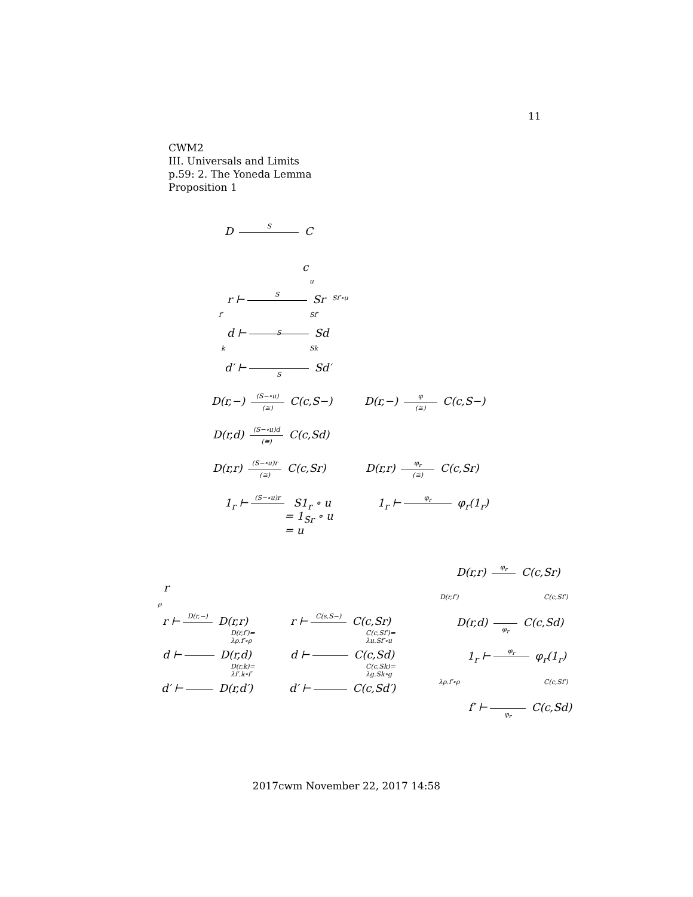11
CWM2
III. Universals and Limits
p.59: 2. The Yoneda Lemma
Proposition 1
D S C
c
u
Sf′∘u
r ⊢ S Sr
f′ Sf′
d ⊢ S Sd
k Sk
d′ ⊢ S Sd′
D(r,−) (S−∘u) (≅) C(c,S−) D(r,−) φ (≅) C(c,S−)
D(r,d) (S−∘u)d (≅) C(c,Sd)
D(r,r) (S−∘u)r (≅) C(c,Sr) D(r,r) φ<sub>r</sub> (≅) C(c,Sr)
1<sub>r</sub> ⊢ (S−∘u)r S1<sub>r</sub> ∘ u
= 1<sub>Sr</sub> ∘ u
= u
1<sub>r</sub> ⊢ φ<sub>r</sub> φ<sub>r</sub>(1<sub>r</sub>)
r
ρ
r ⊢ D(r,−) D(r,r)
D(r,f′)=
λρ.f′∘ρ
d ⊢ D(r,d)
D(r,k)=
λf′.k∘f′
d′ ⊢ D(r,d′)
r ⊢ C(s,S−) C(c,Sr)
C(c,Sf′)=
λu.Sf′∘u
d ⊢ C(c,Sd)
C(c,Sk)=
λg.Sk∘g
d′ ⊢ C(c,Sd′)
D(r,r) φ<sub>r</sub> C(c,Sr)
D(r,f′) C(c,Sf′)
D(r,d) φ<sub>r</sub> C(c,Sd)
1<sub>r</sub> ⊢ φ<sub>r</sub> φ<sub>r</sub>(1<sub>r</sub>)
λρ.f′∘ρ C(c,Sf′)
f′ ⊢ φ<sub>r</sub> C(c,Sd)
2017cwm November 22, 2017 14:58